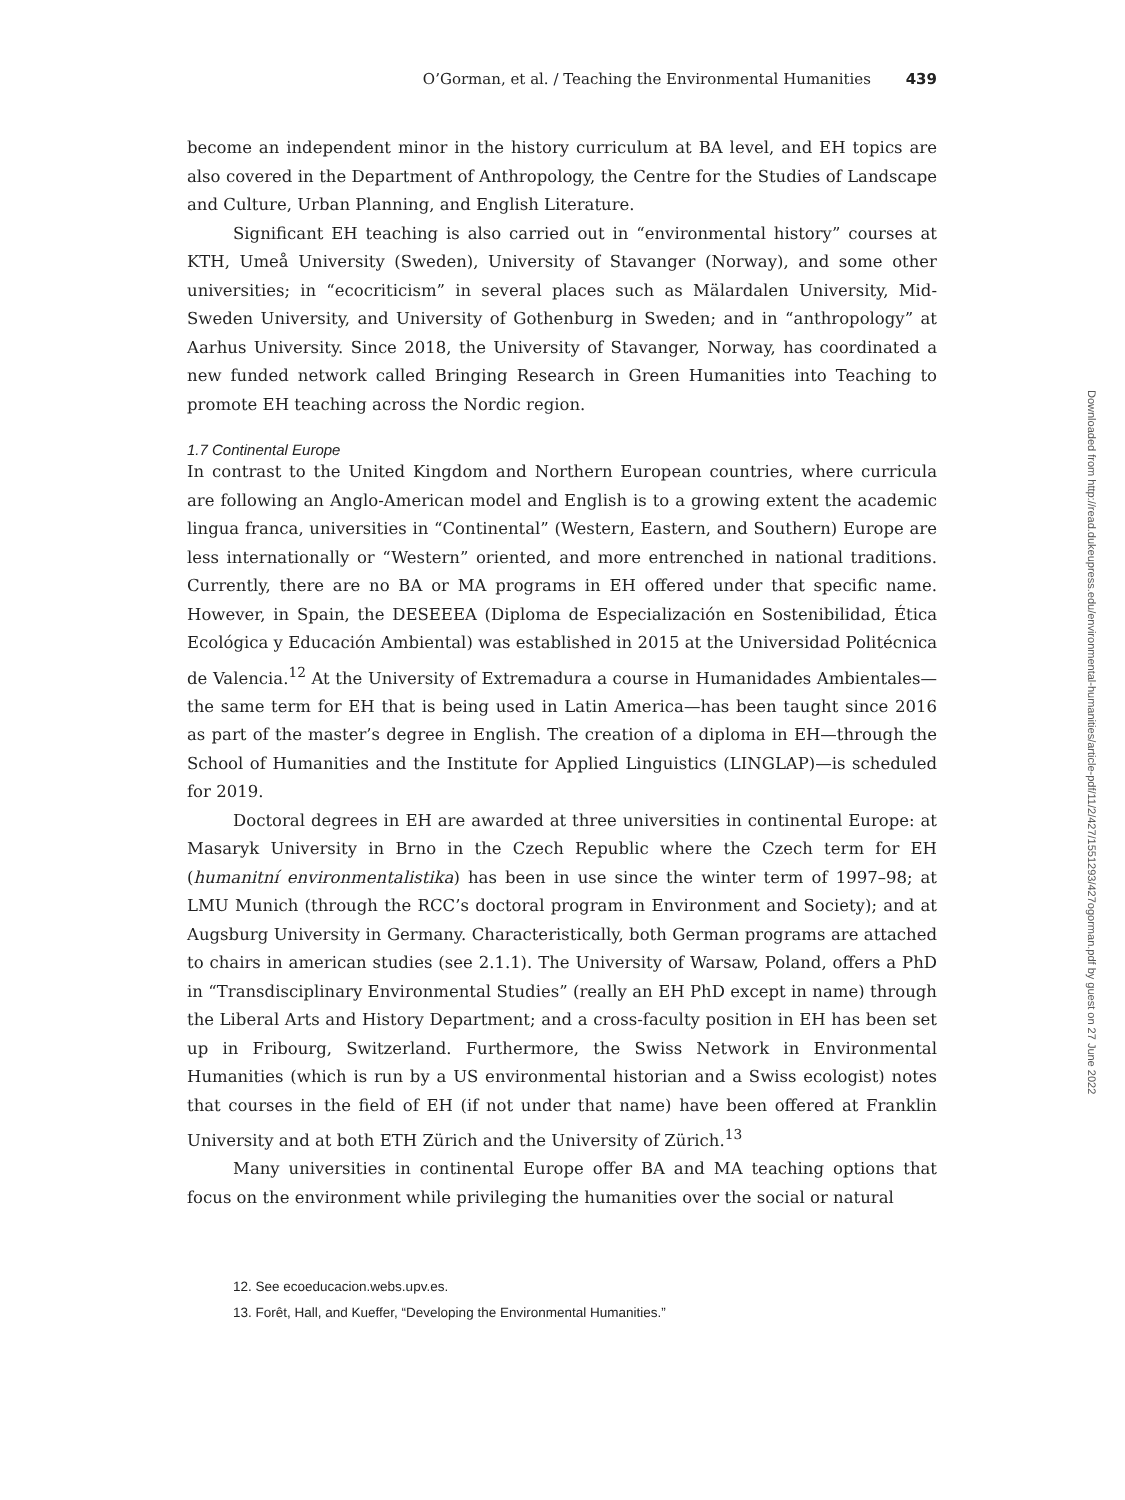O’Gorman, et al. / Teaching the Environmental Humanities 439
become an independent minor in the history curriculum at BA level, and EH topics are also covered in the Department of Anthropology, the Centre for the Studies of Landscape and Culture, Urban Planning, and English Literature.
Significant EH teaching is also carried out in “environmental history” courses at KTH, Umeå University (Sweden), University of Stavanger (Norway), and some other universities; in “ecocriticism” in several places such as Mälardalen University, Mid-Sweden University, and University of Gothenburg in Sweden; and in “anthropology” at Aarhus University. Since 2018, the University of Stavanger, Norway, has coordinated a new funded network called Bringing Research in Green Humanities into Teaching to promote EH teaching across the Nordic region.
1.7 Continental Europe
In contrast to the United Kingdom and Northern European countries, where curricula are following an Anglo-American model and English is to a growing extent the academic lingua franca, universities in “Continental” (Western, Eastern, and Southern) Europe are less internationally or “Western” oriented, and more entrenched in national traditions. Currently, there are no BA or MA programs in EH offered under that specific name. However, in Spain, the DESEEEA (Diploma de Especialización en Sostenibilidad, Ética Ecológica y Educación Ambiental) was established in 2015 at the Universidad Politécnica de Valencia.<sup>12</sup> At the University of Extremadura a course in Humanidades Ambientales—the same term for EH that is being used in Latin America—has been taught since 2016 as part of the master’s degree in English. The creation of a diploma in EH—through the School of Humanities and the Institute for Applied Linguistics (LINGLAP)—is scheduled for 2019.
Doctoral degrees in EH are awarded at three universities in continental Europe: at Masaryk University in Brno in the Czech Republic where the Czech term for EH (humanitní environmentalistika) has been in use since the winter term of 1997–98; at LMU Munich (through the RCC’s doctoral program in Environment and Society); and at Augsburg University in Germany. Characteristically, both German programs are attached to chairs in american studies (see 2.1.1). The University of Warsaw, Poland, offers a PhD in “Transdisciplinary Environmental Studies” (really an EH PhD except in name) through the Liberal Arts and History Department; and a cross-faculty position in EH has been set up in Fribourg, Switzerland. Furthermore, the Swiss Network in Environmental Humanities (which is run by a US environmental historian and a Swiss ecologist) notes that courses in the field of EH (if not under that name) have been offered at Franklin University and at both ETH Zürich and the University of Zürich.<sup>13</sup>
Many universities in continental Europe offer BA and MA teaching options that focus on the environment while privileging the humanities over the social or natural
12. See ecoeducacion.webs.upv.es.
13. Forêt, Hall, and Kueffer, “Developing the Environmental Humanities.”
Downloaded from http://read.dukeupress.edu/environmental-humanities/article-pdf/11/2/427/1551293/427ogorman.pdf by guest on 27 June 2022